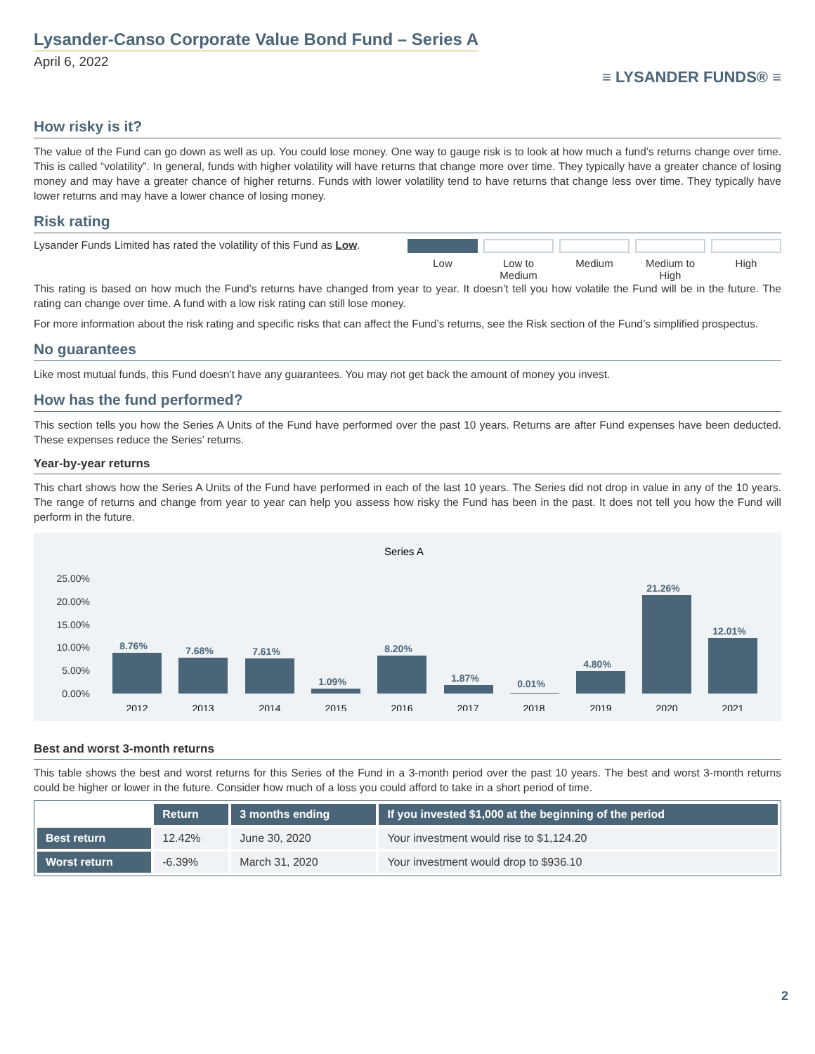Lysander-Canso Corporate Value Bond Fund – Series A
April 6, 2022
≡ LYSANDER FUNDS® ≡
How risky is it?
The value of the Fund can go down as well as up. You could lose money. One way to gauge risk is to look at how much a fund’s returns change over time. This is called “volatility”. In general, funds with higher volatility will have returns that change more over time. They typically have a greater chance of losing money and may have a greater chance of higher returns. Funds with lower volatility tend to have returns that change less over time. They typically have lower returns and may have a lower chance of losing money.
Risk rating
Lysander Funds Limited has rated the volatility of this Fund as Low.
Low Low to Medium Medium Medium to High High
This rating is based on how much the Fund’s returns have changed from year to year. It doesn’t tell you how volatile the Fund will be in the future. The rating can change over time. A fund with a low risk rating can still lose money.
For more information about the risk rating and specific risks that can affect the Fund’s returns, see the Risk section of the Fund’s simplified prospectus.
No guarantees
Like most mutual funds, this Fund doesn’t have any guarantees. You may not get back the amount of money you invest.
How has the fund performed?
This section tells you how the Series A Units of the Fund have performed over the past 10 years. Returns are after Fund expenses have been deducted. These expenses reduce the Series’ returns.
Year-by-year returns
This chart shows how the Series A Units of the Fund have performed in each of the last 10 years. The Series did not drop in value in any of the 10 years. The range of returns and change from year to year can help you assess how risky the Fund has been in the past. It does not tell you how the Fund will perform in the future.
Series A
25.00%
20.00%
15.00%
10.00%
5.00%
0.00%
8.76%
7.68%
7.61%
1.09%
8.20%
1.87%
0.01%
4.80%
21.26%
12.01%
2012
2013
2014
2015
2016
2017
2018
2019
2020
2021
Best and worst 3-month returns
This table shows the best and worst returns for this Series of the Fund in a 3-month period over the past 10 years. The best and worst 3-month returns could be higher or lower in the future. Consider how much of a loss you could afford to take in a short period of time.
| | Return | 3 months ending | If you invested $1,000 at the beginning of the period |
| Best return | 12.42% | June 30, 2020 | Your investment would rise to $1,124.20 |
| Worst return | -6.39% | March 31, 2020 | Your investment would drop to $936.10 |
2